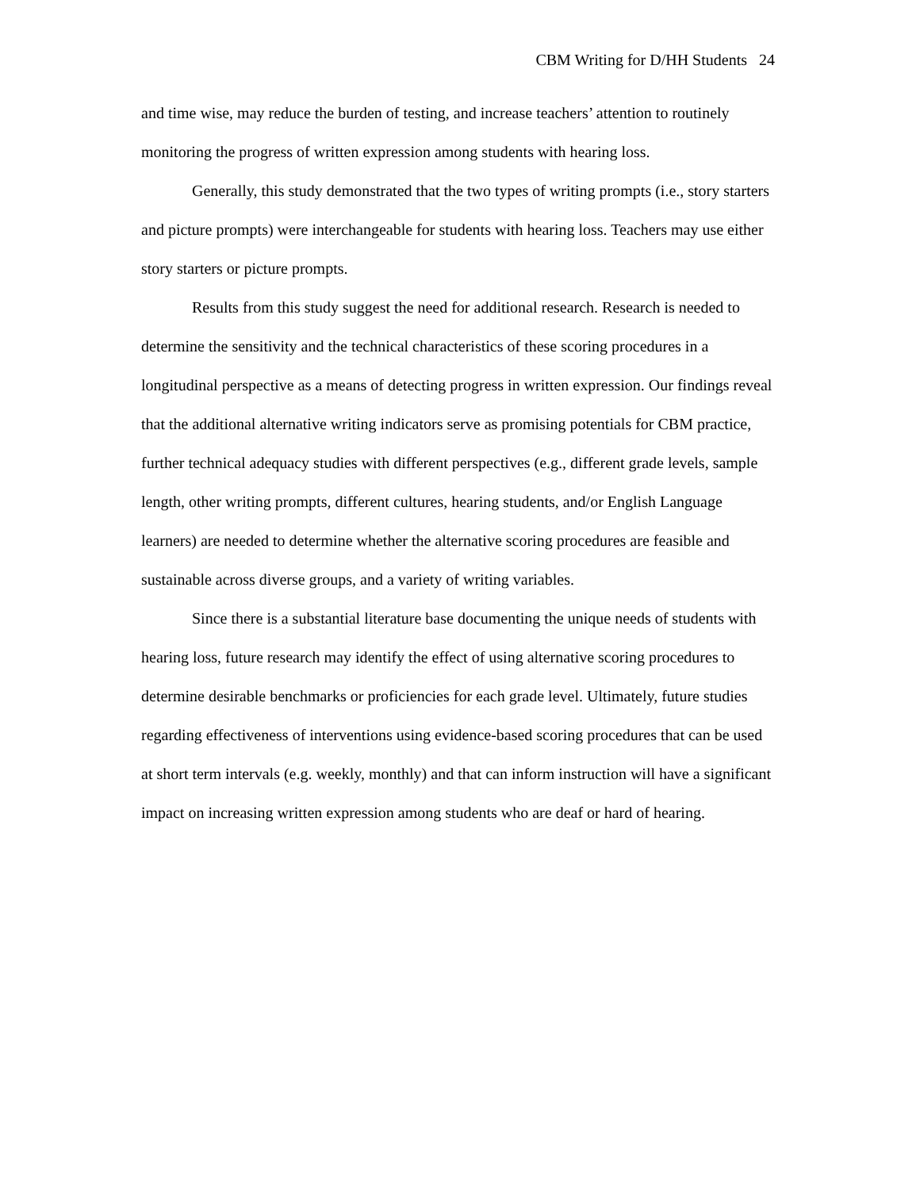CBM Writing for D/HH Students 24
and time wise, may reduce the burden of testing, and increase teachers’ attention to routinely monitoring the progress of written expression among students with hearing loss.
Generally, this study demonstrated that the two types of writing prompts (i.e., story starters and picture prompts) were interchangeable for students with hearing loss. Teachers may use either story starters or picture prompts.
Results from this study suggest the need for additional research. Research is needed to determine the sensitivity and the technical characteristics of these scoring procedures in a longitudinal perspective as a means of detecting progress in written expression. Our findings reveal that the additional alternative writing indicators serve as promising potentials for CBM practice, further technical adequacy studies with different perspectives (e.g., different grade levels, sample length, other writing prompts, different cultures, hearing students, and/or English Language learners) are needed to determine whether the alternative scoring procedures are feasible and sustainable across diverse groups, and a variety of writing variables.
Since there is a substantial literature base documenting the unique needs of students with hearing loss, future research may identify the effect of using alternative scoring procedures to determine desirable benchmarks or proficiencies for each grade level. Ultimately, future studies regarding effectiveness of interventions using evidence-based scoring procedures that can be used at short term intervals (e.g. weekly, monthly) and that can inform instruction will have a significant impact on increasing written expression among students who are deaf or hard of hearing.